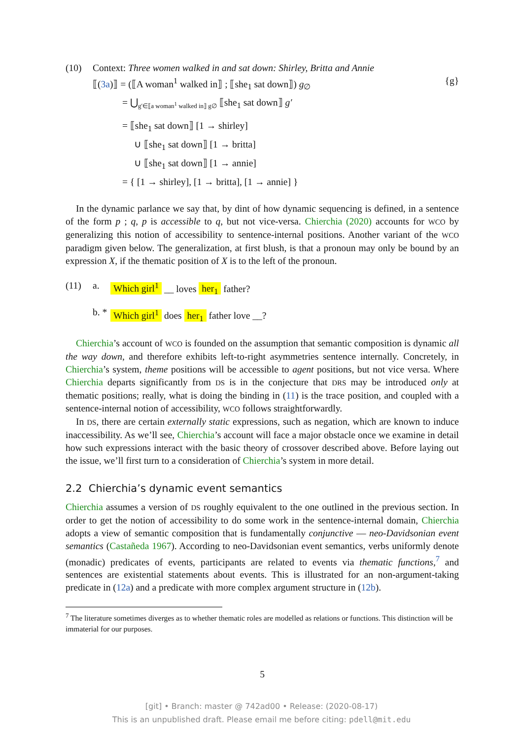(10) Context: Three women walked in and sat down: Shirley, Britta and Annie
⟦(3a)⟧ = (⟦A woman<sup>1</sup> walked in⟧ ; ⟦she<sub>1</sub> sat down⟧) g<sub>∅</sub> {g}
= ⋃<sub>g′∈⟦a woman<sup>1</sup> walked in⟧ g∅</sub> ⟦she<sub>1</sub> sat down⟧ g′
= ⟦she<sub>1</sub> sat down⟧ [1 → shirley]
∪ ⟦she<sub>1</sub> sat down⟧ [1 → britta]
∪ ⟦she<sub>1</sub> sat down⟧ [1 → annie]
= { [1 → shirley], [1 → britta], [1 → annie] }
In the dynamic parlance we say that, by dint of how dynamic sequencing is defined, in a sentence of the form p ; q, p is accessible to q, but not vice-versa. Chierchia (2020) accounts for WCO by generalizing this notion of accessibility to sentence-internal positions. Another variant of the WCO paradigm given below. The generalization, at first blush, is that a pronoun may only be bound by an expression X, if the thematic position of X is to the left of the pronoun.
(11) a. Which girl<sup>1</sup> __ loves her<sub>1</sub> father?
b. * Which girl<sup>1</sup> does her<sub>1</sub> father love __?
Chierchia’s account of WCO is founded on the assumption that semantic composition is dynamic all the way down, and therefore exhibits left-to-right asymmetries sentence internally. Concretely, in Chierchia’s system, theme positions will be accessible to agent positions, but not vice versa. Where Chierchia departs significantly from DS is in the conjecture that DRS may be introduced only at thematic positions; really, what is doing the binding in (11) is the trace position, and coupled with a sentence-internal notion of accessibility, WCO follows straightforwardly.
In DS, there are certain externally static expressions, such as negation, which are known to induce inaccessibility. As we’ll see, Chierchia’s account will face a major obstacle once we examine in detail how such expressions interact with the basic theory of crossover described above. Before laying out the issue, we’ll first turn to a consideration of Chierchia’s system in more detail.
2.2 Chierchia’s dynamic event semantics
Chierchia assumes a version of DS roughly equivalent to the one outlined in the previous section. In order to get the notion of accessibility to do some work in the sentence-internal domain, Chierchia adopts a view of semantic composition that is fundamentally conjunctive — neo-Davidsonian event semantics (Castañeda 1967). According to neo-Davidsonian event semantics, verbs uniformly denote (monadic) predicates of events, participants are related to events via thematic functions,<sup>7</sup> and sentences are existential statements about events. This is illustrated for an non-argument-taking predicate in (12a) and a predicate with more complex argument structure in (12b).
<sup>7</sup> The literature sometimes diverges as to whether thematic roles are modelled as relations or functions. This distinction will be immaterial for our purposes.
5
[git] • Branch: master @ 742ad00 • Release: (2020-08-17)
This is an unpublished draft. Please email me before citing: pdell@mit.edu